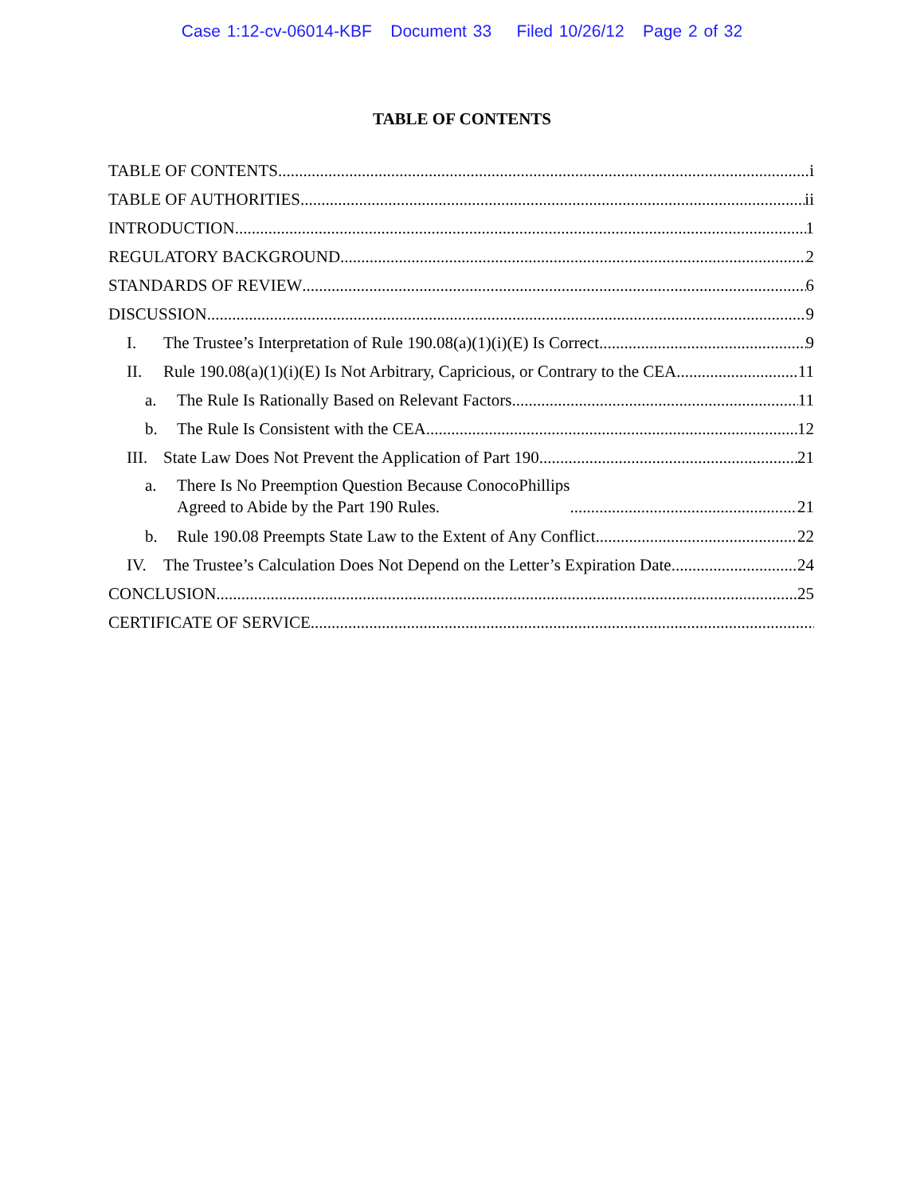Case 1:12-cv-06014-KBF Document 33 Filed 10/26/12 Page 2 of 32
TABLE OF CONTENTS
TABLE OF CONTENTS i
TABLE OF AUTHORITIES ii
INTRODUCTION 1
REGULATORY BACKGROUND 2
STANDARDS OF REVIEW 6
DISCUSSION 9
I. The Trustee’s Interpretation of Rule 190.08(a)(1)(i)(E) Is Correct. 9
II. Rule 190.08(a)(1)(i)(E) Is Not Arbitrary, Capricious, or Contrary to the CEA. 11
a. The Rule Is Rationally Based on Relevant Factors. 11
b. The Rule Is Consistent with the CEA. 12
III. State Law Does Not Prevent the Application of Part 190. 21
a. There Is No Preemption Question Because ConocoPhillips
Agreed to Abide by the Part 190 Rules. 21
b. Rule 190.08 Preempts State Law to the Extent of Any Conflict. 22
IV. The Trustee’s Calculation Does Not Depend on the Letter’s Expiration Date 24
CONCLUSION 25
CERTIFICATE OF SERVICE